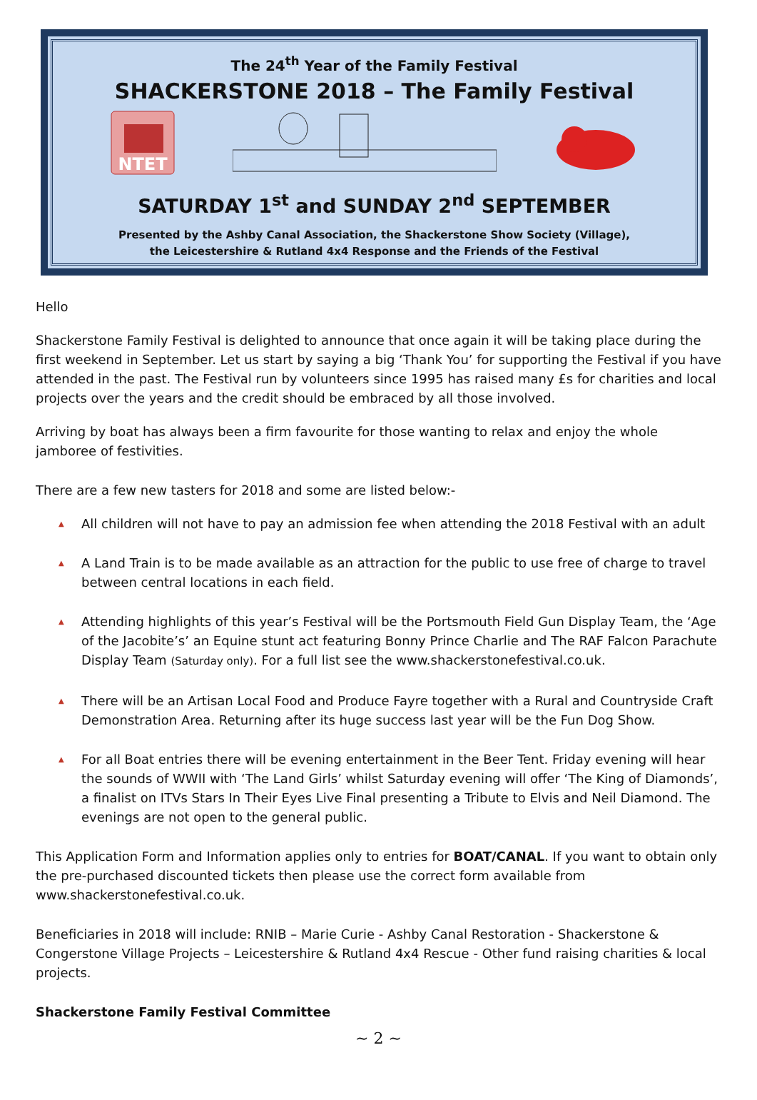The 24<sup>th</sup> Year of the Family Festival
SHACKERSTONE 2018 – The Family Festival
NTET
SATURDAY 1<sup>st</sup> and SUNDAY 2<sup>nd</sup> SEPTEMBER
Presented by the Ashby Canal Association, the Shackerstone Show Society (Village),
the Leicestershire & Rutland 4x4 Response and the Friends of the Festival
Hello
Shackerstone Family Festival is delighted to announce that once again it will be taking place during the first weekend in September. Let us start by saying a big ‘Thank You’ for supporting the Festival if you have attended in the past. The Festival run by volunteers since 1995 has raised many £s for charities and local projects over the years and the credit should be embraced by all those involved.
Arriving by boat has always been a firm favourite for those wanting to relax and enjoy the whole jamboree of festivities.
There are a few new tasters for 2018 and some are listed below:-
▲ All children will not have to pay an admission fee when attending the 2018 Festival with an adult
▲ A Land Train is to be made available as an attraction for the public to use free of charge to travel between central locations in each field.
▲ Attending highlights of this year’s Festival will be the Portsmouth Field Gun Display Team, the ‘Age of the Jacobite’s’ an Equine stunt act featuring Bonny Prince Charlie and The RAF Falcon Parachute Display Team (Saturday only). For a full list see the www.shackerstonefestival.co.uk.
▲ There will be an Artisan Local Food and Produce Fayre together with a Rural and Countryside Craft Demonstration Area. Returning after its huge success last year will be the Fun Dog Show.
▲ For all Boat entries there will be evening entertainment in the Beer Tent. Friday evening will hear the sounds of WWII with ‘The Land Girls’ whilst Saturday evening will offer ‘The King of Diamonds’, a finalist on ITVs Stars In Their Eyes Live Final presenting a Tribute to Elvis and Neil Diamond. The evenings are not open to the general public.
This Application Form and Information applies only to entries for BOAT/CANAL. If you want to obtain only the pre-purchased discounted tickets then please use the correct form available from www.shackerstonefestival.co.uk.
Beneficiaries in 2018 will include: RNIB – Marie Curie - Ashby Canal Restoration - Shackerstone & Congerstone Village Projects – Leicestershire & Rutland 4x4 Rescue - Other fund raising charities & local projects.
Shackerstone Family Festival Committee
~ 2 ~